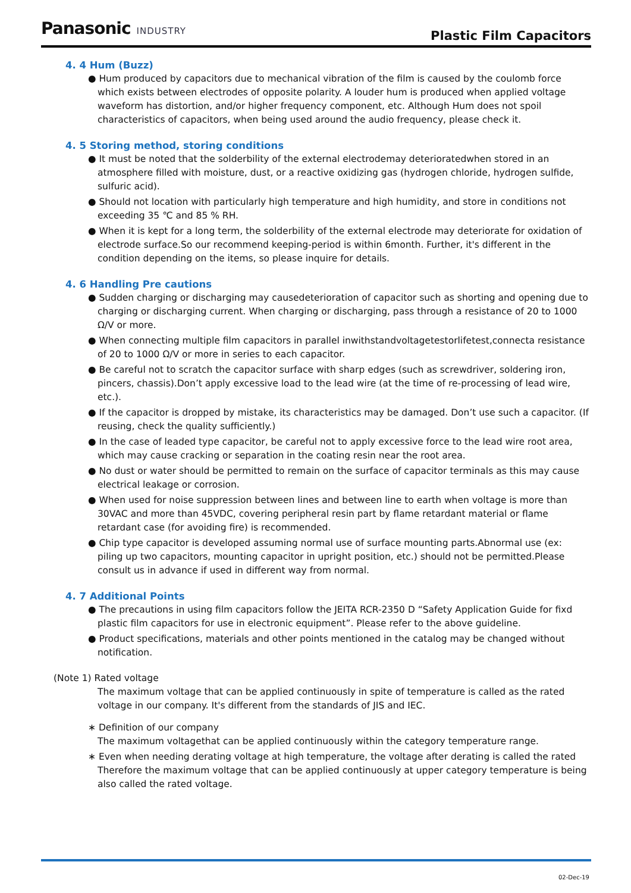Panasonic INDUSTRY
Plastic Film Capacitors
4. 4 Hum (Buzz)
● Hum produced by capacitors due to mechanical vibration of the film is caused by the coulomb force which exists between electrodes of opposite polarity. A louder hum is produced when applied voltage waveform has distortion, and/or higher frequency component, etc. Although Hum does not spoil characteristics of capacitors, when being used around the audio frequency, please check it.
4. 5 Storing method, storing conditions
● It must be noted that the solderbility of the external electrodemay deterioratedwhen stored in an atmosphere filled with moisture, dust, or a reactive oxidizing gas (hydrogen chloride, hydrogen sulfide, sulfuric acid).
● Should not location with particularly high temperature and high humidity, and store in conditions not exceeding 35 ℃ and 85 % RH.
● When it is kept for a long term, the solderbility of the external electrode may deteriorate for oxidation of electrode surface.So our recommend keeping-period is within 6month. Further, it's different in the condition depending on the items, so please inquire for details.
4. 6 Handling Pre cautions
● Sudden charging or discharging may causedeterioration of capacitor such as shorting and opening due to charging or discharging current. When charging or discharging, pass through a resistance of 20 to 1000 Ω/V or more.
● When connecting multiple film capacitors in parallel inwithstandvoltagetestorlifetest,connecta resistance of 20 to 1000 Ω/V or more in series to each capacitor.
● Be careful not to scratch the capacitor surface with sharp edges (such as screwdriver, soldering iron, pincers, chassis).Don’t apply excessive load to the lead wire (at the time of re-processing of lead wire, etc.).
● If the capacitor is dropped by mistake, its characteristics may be damaged. Don’t use such a capacitor. (If reusing, check the quality sufficiently.)
● In the case of leaded type capacitor, be careful not to apply excessive force to the lead wire root area, which may cause cracking or separation in the coating resin near the root area.
● No dust or water should be permitted to remain on the surface of capacitor terminals as this may cause electrical leakage or corrosion.
● When used for noise suppression between lines and between line to earth when voltage is more than 30VAC and more than 45VDC, covering peripheral resin part by flame retardant material or flame retardant case (for avoiding fire) is recommended.
● Chip type capacitor is developed assuming normal use of surface mounting parts.Abnormal use (ex: piling up two capacitors, mounting capacitor in upright position, etc.) should not be permitted.Please consult us in advance if used in different way from normal.
4. 7 Additional Points
● The precautions in using film capacitors follow the JEITA RCR-2350 D “Safety Application Guide for fixd plastic film capacitors for use in electronic equipment”. Please refer to the above guideline.
● Product specifications, materials and other points mentioned in the catalog may be changed without notification.
(Note 1) Rated voltage
The maximum voltage that can be applied continuously in spite of temperature is called as the rated voltage in our company. It's different from the standards of JIS and IEC.
∗ Definition of our company
The maximum voltagethat can be applied continuously within the category temperature range.
∗ Even when needing derating voltage at high temperature, the voltage after derating is called the rated Therefore the maximum voltage that can be applied continuously at upper category temperature is being also called the rated voltage.
02-Dec-19